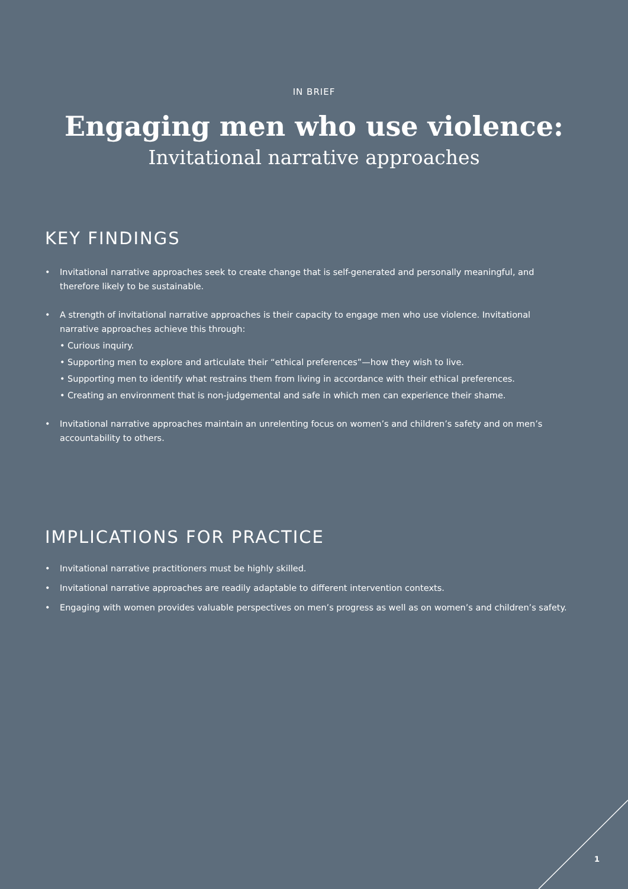IN BRIEF
Engaging men who use violence:
Invitational narrative approaches
KEY FINDINGS
• Invitational narrative approaches seek to create change that is self-generated and personally meaningful, and therefore likely to be sustainable.
• A strength of invitational narrative approaches is their capacity to engage men who use violence. Invitational narrative approaches achieve this through:
• Curious inquiry.
• Supporting men to explore and articulate their “ethical preferences”—how they wish to live.
• Supporting men to identify what restrains them from living in accordance with their ethical preferences.
• Creating an environment that is non-judgemental and safe in which men can experience their shame.
• Invitational narrative approaches maintain an unrelenting focus on women’s and children’s safety and on men’s accountability to others.
IMPLICATIONS FOR PRACTICE
• Invitational narrative practitioners must be highly skilled.
• Invitational narrative approaches are readily adaptable to different intervention contexts.
• Engaging with women provides valuable perspectives on men’s progress as well as on women’s and children’s safety.
1